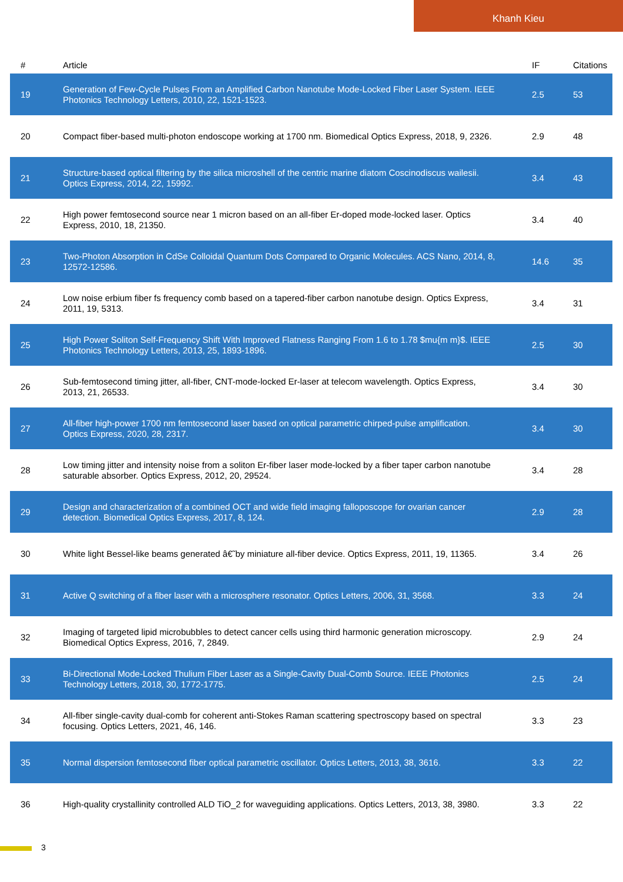Khanh Kieu
| # | Article | IF | Citations |
| --- | --- | --- | --- |
| 19 | Generation of Few-Cycle Pulses From an Amplified Carbon Nanotube Mode-Locked Fiber Laser System. IEEE Photonics Technology Letters, 2010, 22, 1521-1523. | 2.5 | 53 |
| 20 | Compact fiber-based multi-photon endoscope working at 1700 nm. Biomedical Optics Express, 2018, 9, 2326. | 2.9 | 48 |
| 21 | Structure-based optical filtering by the silica microshell of the centric marine diatom Coscinodiscus wailesii. Optics Express, 2014, 22, 15992. | 3.4 | 43 |
| 22 | High power femtosecond source near 1 micron based on an all-fiber Er-doped mode-locked laser. Optics Express, 2010, 18, 21350. | 3.4 | 40 |
| 23 | Two-Photon Absorption in CdSe Colloidal Quantum Dots Compared to Organic Molecules. ACS Nano, 2014, 8, 12572-12586. | 14.6 | 35 |
| 24 | Low noise erbium fiber fs frequency comb based on a tapered-fiber carbon nanotube design. Optics Express, 2011, 19, 5313. | 3.4 | 31 |
| 25 | High Power Soliton Self-Frequency Shift With Improved Flatness Ranging From 1.6 to 1.78 $mu{m m}$. IEEE Photonics Technology Letters, 2013, 25, 1893-1896. | 2.5 | 30 |
| 26 | Sub-femtosecond timing jitter, all-fiber, CNT-mode-locked Er-laser at telecom wavelength. Optics Express, 2013, 21, 26533. | 3.4 | 30 |
| 27 | All-fiber high-power 1700 nm femtosecond laser based on optical parametric chirped-pulse amplification. Optics Express, 2020, 28, 2317. | 3.4 | 30 |
| 28 | Low timing jitter and intensity noise from a soliton Er-fiber laser mode-locked by a fiber taper carbon nanotube saturable absorber. Optics Express, 2012, 20, 29524. | 3.4 | 28 |
| 29 | Design and characterization of a combined OCT and wide field imaging falloposcope for ovarian cancer detection. Biomedical Optics Express, 2017, 8, 124. | 2.9 | 28 |
| 30 | White light Bessel-like beams generated â€˜by miniature all-fiber device. Optics Express, 2011, 19, 11365. | 3.4 | 26 |
| 31 | Active Q switching of a fiber laser with a microsphere resonator. Optics Letters, 2006, 31, 3568. | 3.3 | 24 |
| 32 | Imaging of targeted lipid microbubbles to detect cancer cells using third harmonic generation microscopy. Biomedical Optics Express, 2016, 7, 2849. | 2.9 | 24 |
| 33 | Bi-Directional Mode-Locked Thulium Fiber Laser as a Single-Cavity Dual-Comb Source. IEEE Photonics Technology Letters, 2018, 30, 1772-1775. | 2.5 | 24 |
| 34 | All-fiber single-cavity dual-comb for coherent anti-Stokes Raman scattering spectroscopy based on spectral focusing. Optics Letters, 2021, 46, 146. | 3.3 | 23 |
| 35 | Normal dispersion femtosecond fiber optical parametric oscillator. Optics Letters, 2013, 38, 3616. | 3.3 | 22 |
| 36 | High-quality crystallinity controlled ALD TiO_2 for waveguiding applications. Optics Letters, 2013, 38, 3980. | 3.3 | 22 |
3